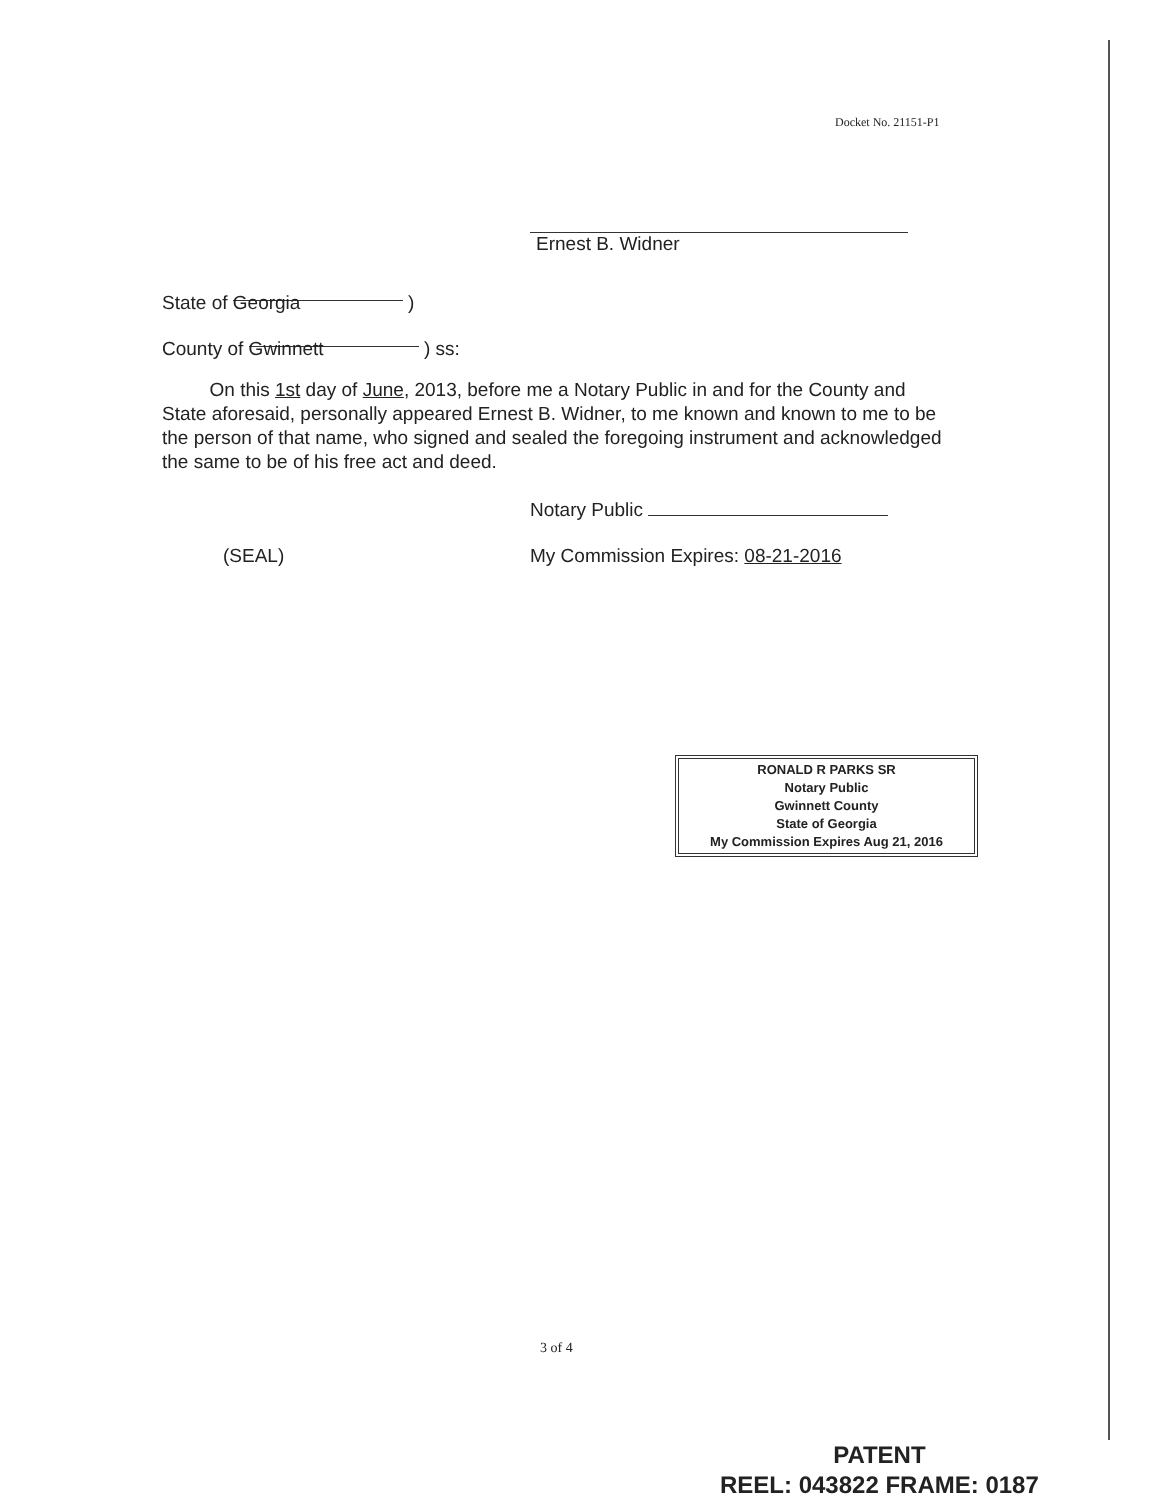Docket No. 21151-P1
Ernest B. Widner
State of Georgia )
County of Gwinnett ) ss:
On this 1st day of June, 2013, before me a Notary Public in and for the County and State aforesaid, personally appeared Ernest B. Widner, to me known and known to me to be the person of that name, who signed and sealed the foregoing instrument and acknowledged the same to be of his free act and deed.
Notary Public
(SEAL)
My Commission Expires: 08-21-2016
RONALD R PARKS SR
Notary Public
Gwinnett County
State of Georgia
My Commission Expires Aug 21, 2016
3 of 4
PATENT
REEL: 043822 FRAME: 0187